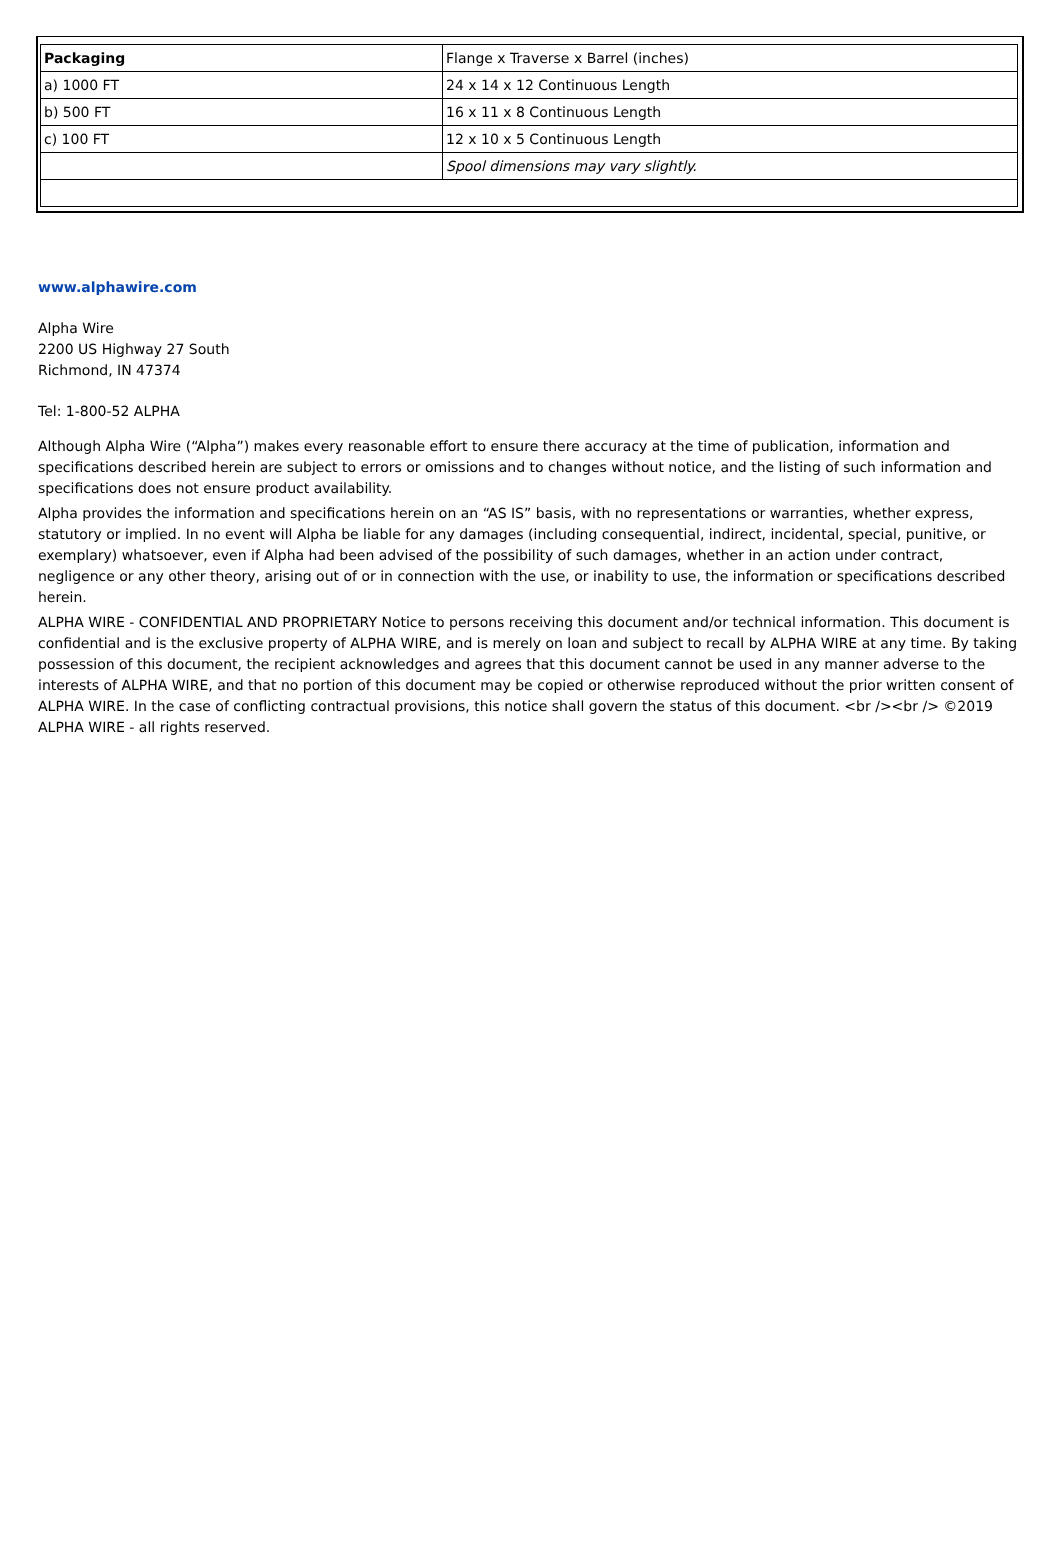| Packaging | Flange x Traverse x Barrel (inches) |
| a) 1000 FT | 24 x 14 x 12 Continuous Length |
| b) 500 FT | 16 x 11 x 8 Continuous Length |
| c) 100 FT | 12 x 10 x 5 Continuous Length |
| | Spool dimensions may vary slightly. |
www.alphawire.com
Alpha Wire
2200 US Highway 27 South
Richmond, IN 47374
Tel: 1-800-52 ALPHA
Although Alpha Wire (“Alpha”) makes every reasonable effort to ensure there accuracy at the time of publication, information and specifications described herein are subject to errors or omissions and to changes without notice, and the listing of such information and specifications does not ensure product availability.
Alpha provides the information and specifications herein on an “AS IS” basis, with no representations or warranties, whether express, statutory or implied. In no event will Alpha be liable for any damages (including consequential, indirect, incidental, special, punitive, or exemplary) whatsoever, even if Alpha had been advised of the possibility of such damages, whether in an action under contract, negligence or any other theory, arising out of or in connection with the use, or inability to use, the information or specifications described herein.
ALPHA WIRE - CONFIDENTIAL AND PROPRIETARY Notice to persons receiving this document and/or technical information. This document is confidential and is the exclusive property of ALPHA WIRE, and is merely on loan and subject to recall by ALPHA WIRE at any time. By taking possession of this document, the recipient acknowledges and agrees that this document cannot be used in any manner adverse to the interests of ALPHA WIRE, and that no portion of this document may be copied or otherwise reproduced without the prior written consent of ALPHA WIRE. In the case of conflicting contractual provisions, this notice shall govern the status of this document. <br /><br /> ©2019 ALPHA WIRE - all rights reserved.